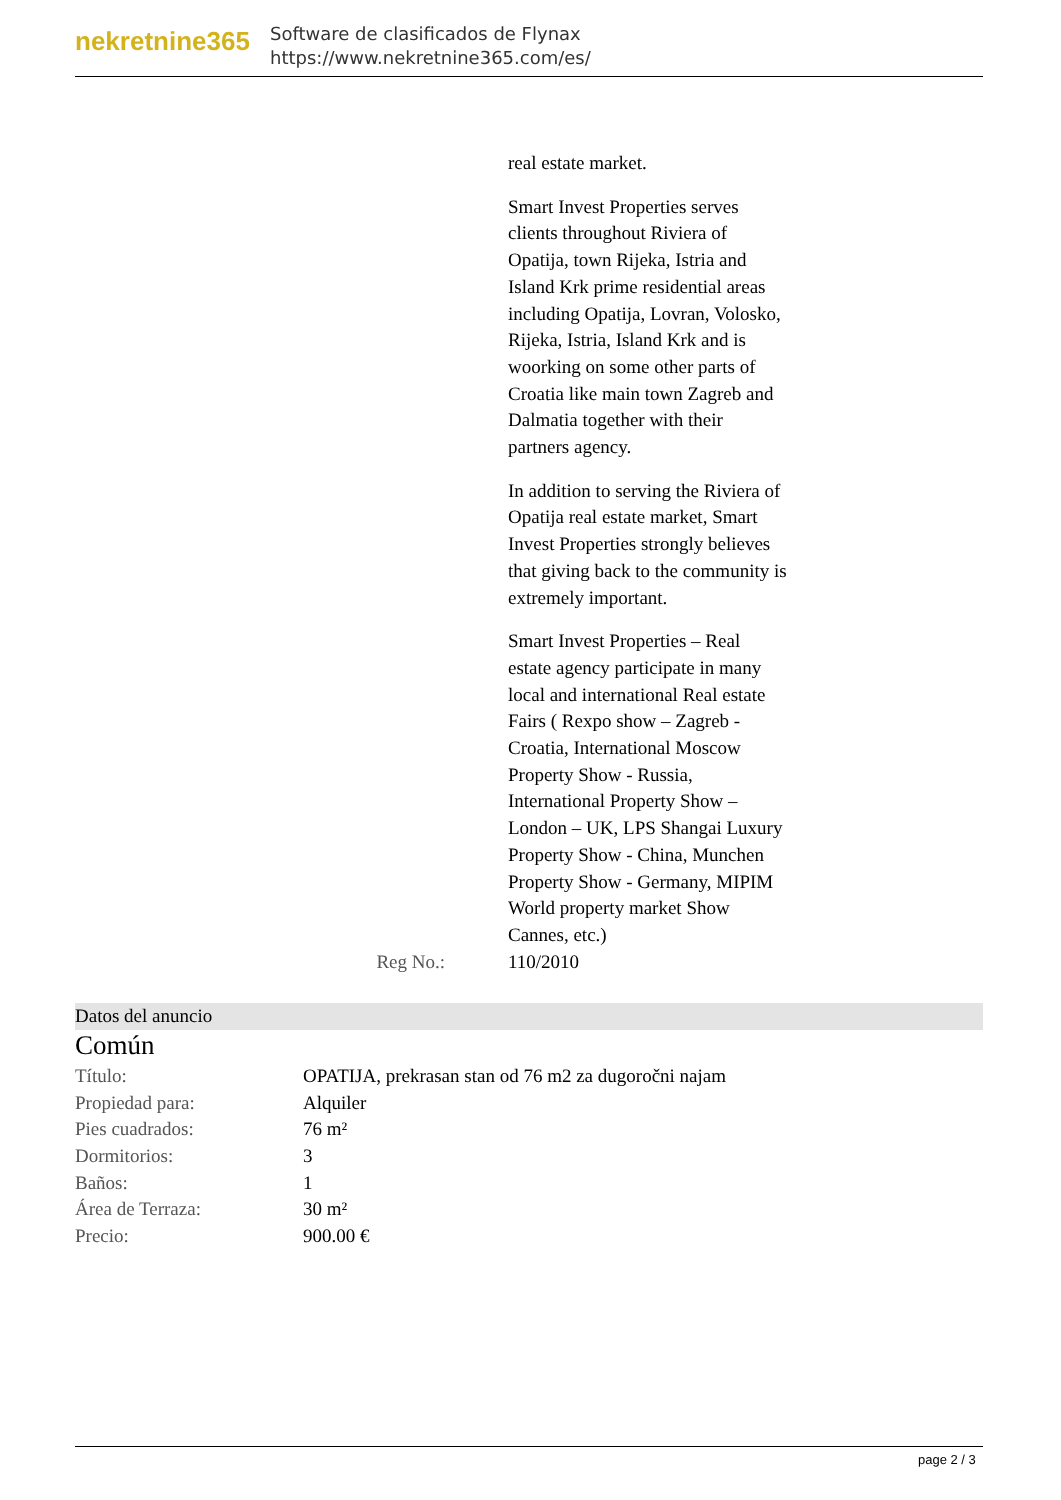nekretnine365
Software de clasificados de Flynax
https://www.nekretnine365.com/es/
real estate market.
Smart Invest Properties serves clients throughout Riviera of Opatija, town Rijeka, Istria and Island Krk prime residential areas including Opatija, Lovran, Volosko, Rijeka, Istria, Island Krk and is woorking on some other parts of Croatia like main town Zagreb and Dalmatia together with their partners agency.
In addition to serving the Riviera of Opatija real estate market, Smart Invest Properties strongly believes that giving back to the community is extremely important.
Smart Invest Properties – Real estate agency participate in many local and international Real estate Fairs ( Rexpo show – Zagreb - Croatia, International Moscow Property Show - Russia, International Property Show – London – UK, LPS Shangai Luxury Property Show - China, Munchen Property Show - Germany, MIPIM World property market Show Cannes, etc.)
Reg No.: 110/2010
Datos del anuncio
Común
| Título: | OPATIJA, prekrasan stan od 76 m2 za dugoročni najam |
| Propiedad para: | Alquiler |
| Pies cuadrados: | 76 m² |
| Dormitorios: | 3 |
| Baños: | 1 |
| Área de Terraza: | 30 m² |
| Precio: | 900.00 € |
page 2 / 3